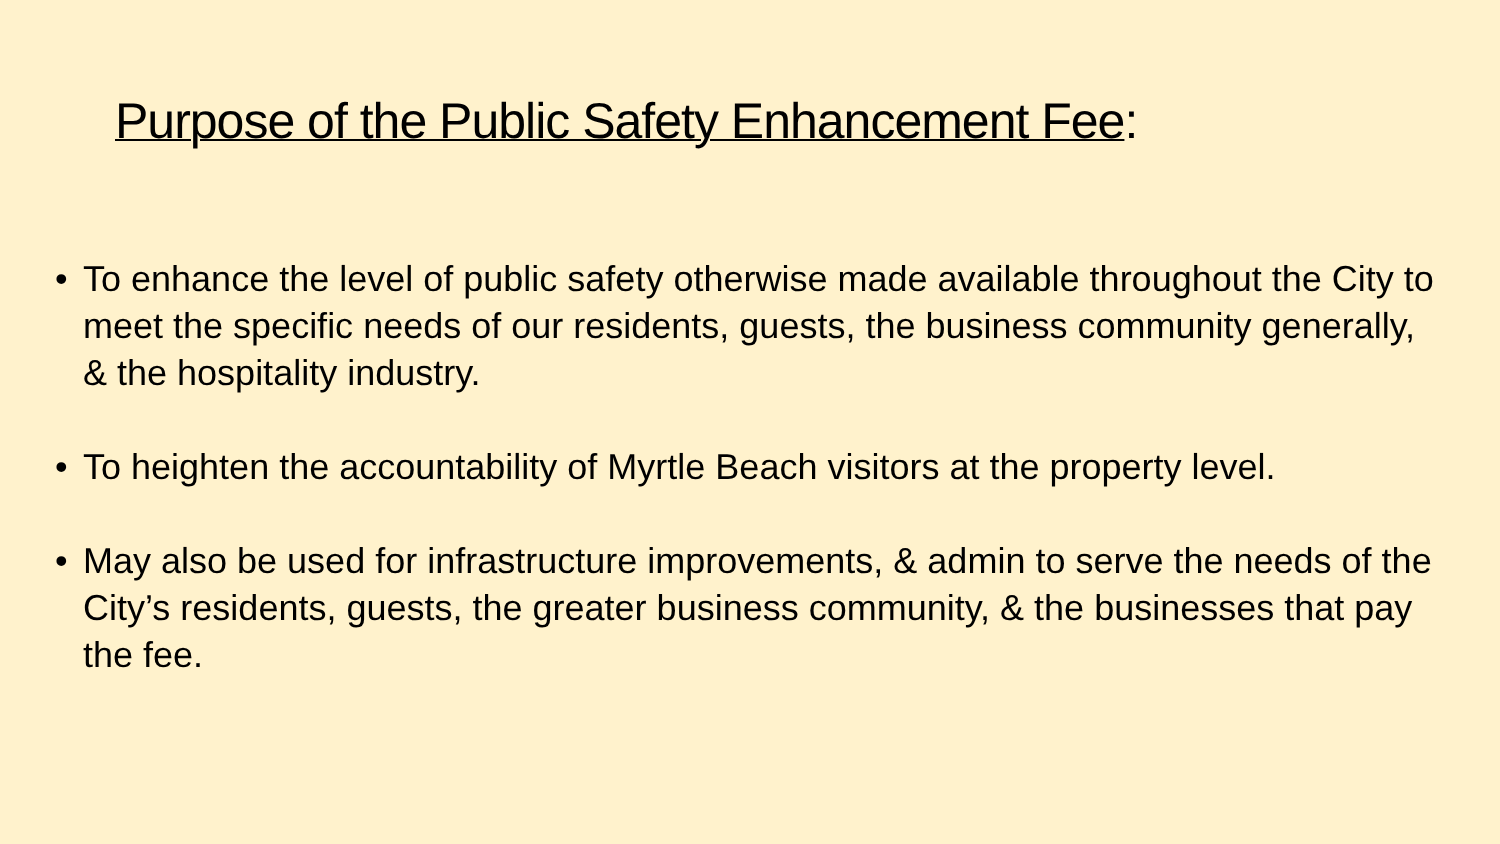Purpose of the Public Safety Enhancement Fee:
• To enhance the level of public safety otherwise made available throughout the City to meet the specific needs of our residents, guests, the business community generally, & the hospitality industry.
• To heighten the accountability of Myrtle Beach visitors at the property level.
• May also be used for infrastructure improvements, & admin to serve the needs of the City’s residents, guests, the greater business community, & the businesses that pay the fee.